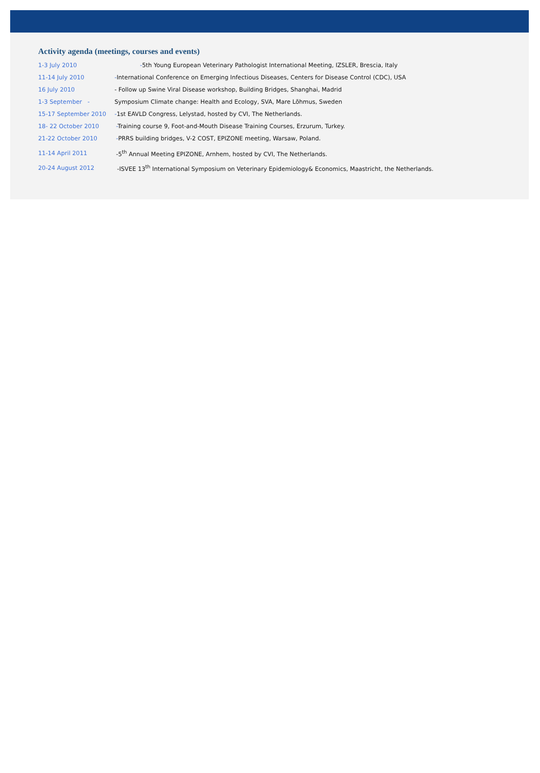Activity agenda (meetings, courses and events)
| 1-3 July 2010 | - 5th Young European Veterinary Pathologist International Meeting, IZSLER, Brescia, Italy |
| 11-14 July 2010 | - International Conference on Emerging Infectious Diseases, Centers for Disease Control (CDC), USA |
| 16 July 2010 | - Follow up Swine Viral Disease workshop, Building Bridges, Shanghai, Madrid |
| 1-3 September - | Symposium Climate change: Health and Ecology, SVA, Mare Lõhmus, Sweden |
| 15-17 September 2010 | - 1st EAVLD Congress, Lelystad, hosted by CVI, The Netherlands. |
| 18- 22 October 2010 | - Training course 9, Foot-and-Mouth Disease Training Courses, Erzurum, Turkey. |
| 21-22 October 2010 | - PRRS building bridges, V-2 COST, EPIZONE meeting, Warsaw, Poland. |
| 11-14 April 2011 | -5<sup>th</sup> Annual Meeting EPIZONE, Arnhem, hosted by CVI, The Netherlands. |
| 20-24 August 2012 | -ISVEE 13<sup>th</sup> International Symposium on Veterinary Epidemiology& Economics, Maastricht, the Netherlands. |